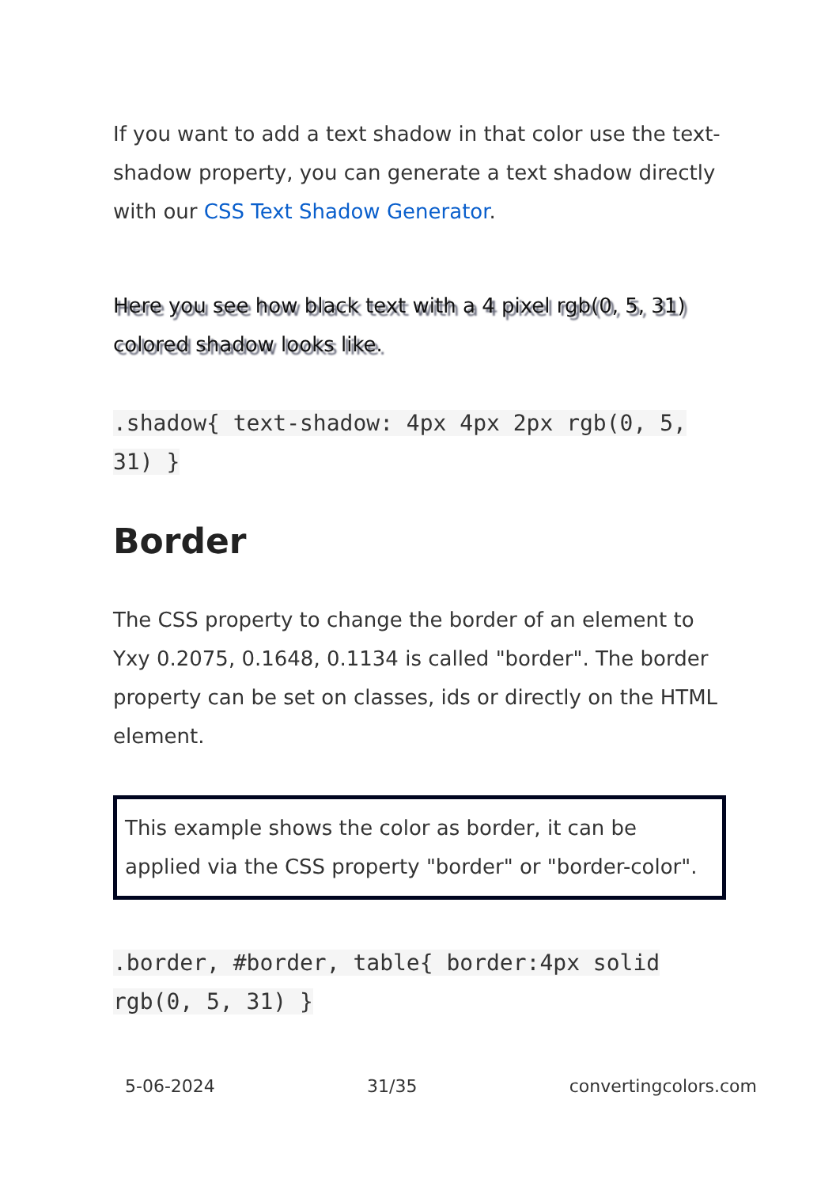If you want to add a text shadow in that color use the text-shadow property, you can generate a text shadow directly with our CSS Text Shadow Generator.
Here you see how black text with a 4 pixel rgb(0, 5, 31) colored shadow looks like.
.shadow{ text-shadow: 4px 4px 2px rgb(0, 5, 31) }
Border
The CSS property to change the border of an element to Yxy 0.2075, 0.1648, 0.1134 is called "border". The border property can be set on classes, ids or directly on the HTML element.
This example shows the color as border, it can be applied via the CSS property "border" or "border-color".
.border, #border, table{ border:4px solid rgb(0, 5, 31) }
5-06-2024 31/35 convertingcolors.com